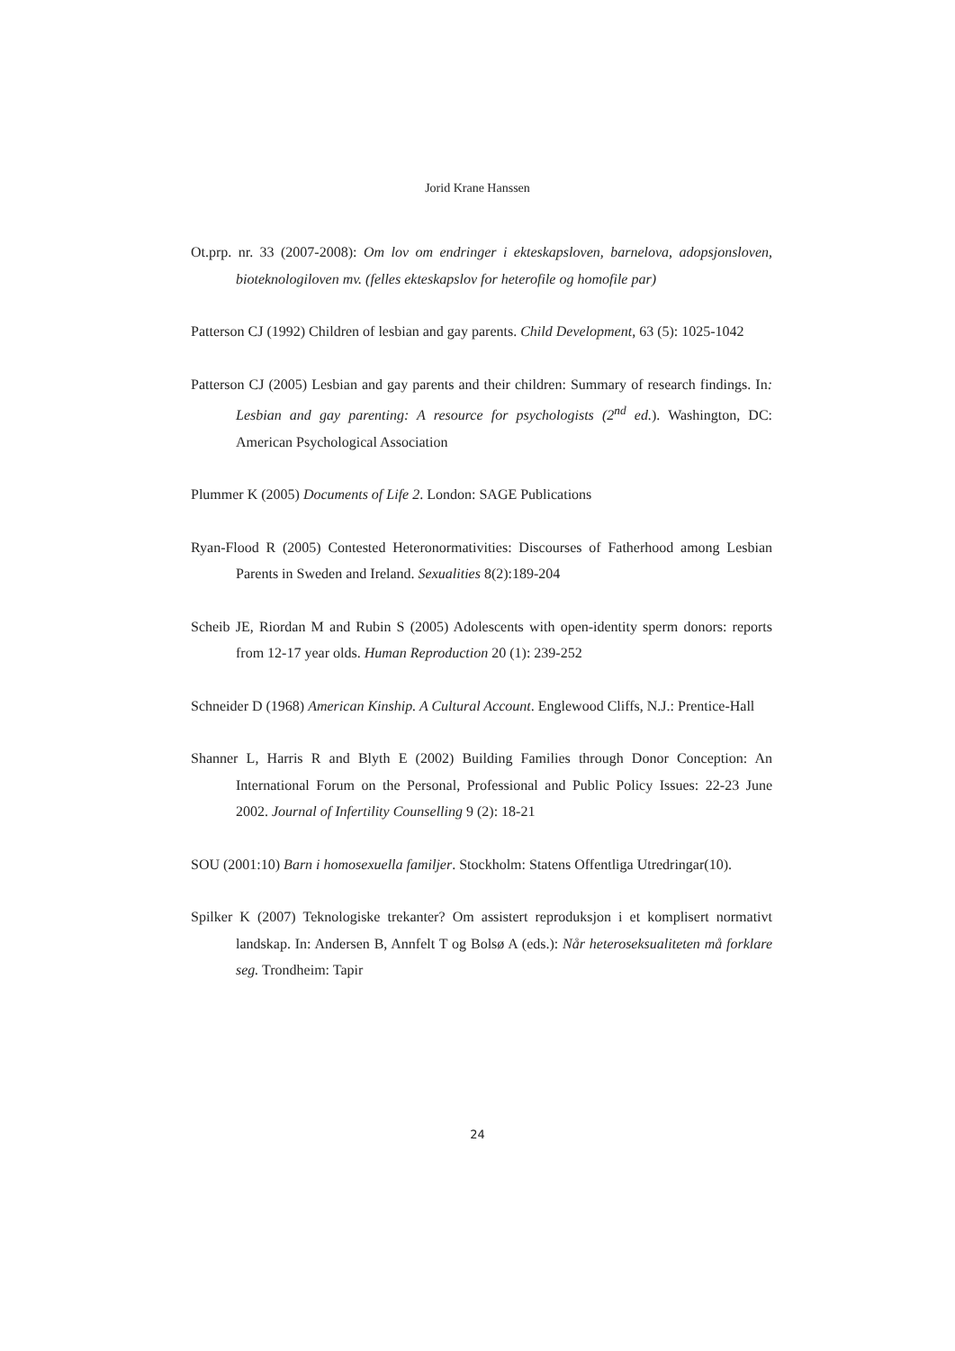Jorid Krane Hanssen
Ot.prp. nr. 33 (2007-2008): Om lov om endringer i ekteskapsloven, barnelova, adopsjonsloven, bioteknologiloven mv. (felles ekteskapslov for heterofile og homofile par)
Patterson CJ (1992) Children of lesbian and gay parents. Child Development, 63 (5): 1025-1042
Patterson CJ (2005) Lesbian and gay parents and their children: Summary of research findings. In: Lesbian and gay parenting: A resource for psychologists (2<sup>nd</sup> ed.). Washington, DC: American Psychological Association
Plummer K (2005) Documents of Life 2. London: SAGE Publications
Ryan-Flood R (2005) Contested Heteronormativities: Discourses of Fatherhood among Lesbian Parents in Sweden and Ireland. Sexualities 8(2):189-204
Scheib JE, Riordan M and Rubin S (2005) Adolescents with open-identity sperm donors: reports from 12-17 year olds. Human Reproduction 20 (1): 239-252
Schneider D (1968) American Kinship. A Cultural Account. Englewood Cliffs, N.J.: Prentice-Hall
Shanner L, Harris R and Blyth E (2002) Building Families through Donor Conception: An International Forum on the Personal, Professional and Public Policy Issues: 22-23 June 2002. Journal of Infertility Counselling 9 (2): 18-21
SOU (2001:10) Barn i homosexuella familjer. Stockholm: Statens Offentliga Utredringar(10).
Spilker K (2007) Teknologiske trekanter? Om assistert reproduksjon i et komplisert normativt landskap. In: Andersen B, Annfelt T og Bolsø A (eds.): Når heteroseksualiteten må forklare seg. Trondheim: Tapir
24